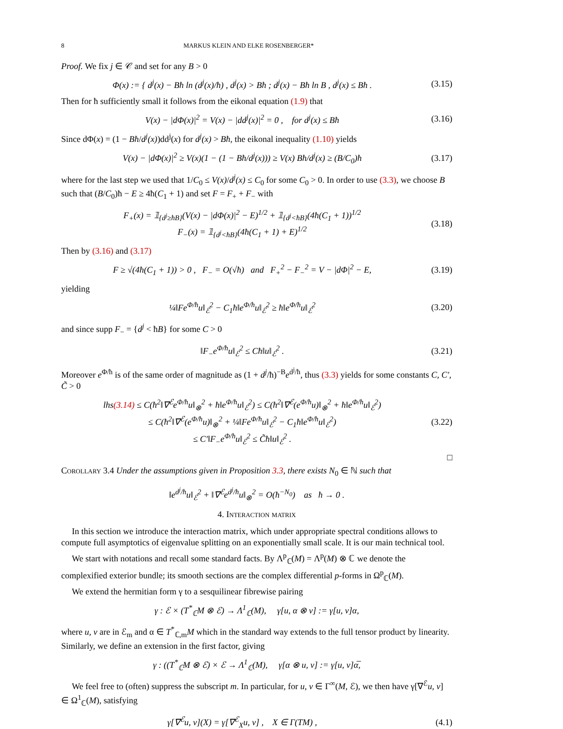8 MARKUS KLEIN AND ELKE ROSENBERGER*
Proof. We fix j ∈ 𝒞 and set for any B > 0
Φ(x) := { d<sup>j</sup>(x) − Bħ ln (d<sup>j</sup>(x)/ħ) , d<sup>j</sup>(x) > Bħ ; d<sup>j</sup>(x) − Bħ ln B , d<sup>j</sup>(x) ≤ Bħ .
(3.15)
Then for ħ sufficiently small it follows from the eikonal equation (1.9) that
V(x) − |dΦ(x)|<sup>2</sup> = V(x) − |dd<sup>j</sup>(x)|<sup>2</sup> = 0 , for d<sup>j</sup>(x) ≤ Bħ
(3.16)
Since dΦ(x) = (1 − Bħ/d<sup>j</sup>(x))dd<sup>j</sup>(x) for d<sup>j</sup>(x) > Bħ, the eikonal inequality (1.10) yields
V(x) − |dΦ(x)|<sup>2</sup> ≥ V(x)(1 − (1 − Bħ/d<sup>j</sup>(x))) ≥ V(x) Bħ/d<sup>j</sup>(x) ≥ (B/C<sub>0</sub>)ħ
(3.17)
where for the last step we used that 1/C<sub>0</sub> ≤ V(x)/d<sup>j</sup>(x) ≤ C<sub>0</sub> for some C<sub>0</sub> > 0. In order to use (3.3), we choose B such that (B/C<sub>0</sub>)ħ − E ≥ 4ħ(C<sub>1</sub> + 1) and set F = F<sub>+</sub> + F<sub>−</sub> with
F<sub>+</sub>(x) = 𝟙<sub>{d<sup>j</sup>≥ħB}</sub>(V(x) − |dΦ(x)|<sup>2</sup> − E)<sup>1/2</sup> + 𝟙<sub>{d<sup>j</sup><ħB}</sub>(4ħ(C<sub>1</sub> + 1))<sup>1/2</sup>
F<sub>−</sub>(x) = 𝟙<sub>{d<sup>j</sup><ħB}</sub>(4ħ(C<sub>1</sub> + 1) + E)<sup>1/2</sup>
(3.18)
Then by (3.16) and (3.17)
F ≥ √(4ħ(C<sub>1</sub> + 1)) > 0 , F<sub>−</sub> = O(√ħ) and F<sub>+</sub><sup>2</sup> − F<sub>−</sub><sup>2</sup> = V − |dΦ|<sup>2</sup> − E,
(3.19)
yielding
¼‖Fe<sup>Φ/ħ</sup>u‖<sub>ℰ</sub><sup>2</sup> − C<sub>1</sub>ħ‖e<sup>Φ/ħ</sup>u‖<sub>ℰ</sub><sup>2</sup> ≥ ħ‖e<sup>Φ/ħ</sup>u‖<sub>ℰ</sub><sup>2</sup>
(3.20)
and since supp F<sub>−</sub> = {d<sup>j</sup> < ħB} for some C > 0
‖F<sub>−</sub>e<sup>Φ/ħ</sup>u‖<sub>ℰ</sub><sup>2</sup> ≤ Cħ‖u‖<sub>ℰ</sub><sup>2</sup> .
(3.21)
Moreover e<sup>Φ/ħ</sup> is of the same order of magnitude as (1 + d<sup>j</sup>/ħ)<sup>−B</sup>e<sup>d<sup>j</sup>/ħ</sup>, thus (3.3) yields for some constants C, C′, C̃ > 0
lhs(3.14) ≤ C(ħ<sup>2</sup>‖∇<sup>ℰ</sup>e<sup>Φ/ħ</sup>u‖<sub>⊗</sub><sup>2</sup> + ħ‖e<sup>Φ/ħ</sup>u‖<sub>ℰ</sub><sup>2</sup>) ≤ C(ħ<sup>2</sup>‖∇<sup>ℰ</sup>(e<sup>Φ/ħ</sup>u)‖<sub>⊗</sub><sup>2</sup> + ħ‖e<sup>Φ/ħ</sup>u‖<sub>ℰ</sub><sup>2</sup>)
≤ C(ħ<sup>2</sup>‖∇<sup>ℰ</sup>(e<sup>Φ/ħ</sup>u)‖<sub>⊗</sub><sup>2</sup> + ¼‖Fe<sup>Φ/ħ</sup>u‖<sub>ℰ</sub><sup>2</sup> − C<sub>1</sub>ħ‖e<sup>Φ/ħ</sup>u‖<sub>ℰ</sub><sup>2</sup>)
≤ C′‖F<sub>−</sub>e<sup>Φ/ħ</sup>u‖<sub>ℰ</sub><sup>2</sup> ≤ C̃ħ‖u‖<sub>ℰ</sub><sup>2</sup> .
(3.22)
□
Corollary 3.4 Under the assumptions given in Proposition 3.3, there exists N<sub>0</sub> ∈ ℕ such that
‖e<sup>d<sup>j</sup>/ħ</sup>u‖<sub>ℰ</sub><sup>2</sup> + ‖∇<sup>ℰ</sup>e<sup>d<sup>j</sup>/ħ</sup>u‖<sub>⊗</sub><sup>2</sup> = O(ħ<sup>−N<sub>0</sub></sup>) as ħ → 0 .
4. Interaction matrix
In this section we introduce the interaction matrix, which under appropriate spectral conditions allows to compute full asymptotics of eigenvalue splitting on an exponentially small scale. It is our main technical tool.
We start with notations and recall some standard facts. By Λ<sup>p</sup><sub>ℂ</sub>(M) = Λ<sup>p</sup>(M) ⊗ ℂ we denote the complexified exterior bundle; its smooth sections are the complex differential p-forms in Ω<sup>p</sup><sub>ℂ</sub>(M).
We extend the hermitian form γ to a sesquilinear fibrewise pairing
γ : ℰ × (T<sup>*</sup><sub>ℂ</sub>M ⊗ ℰ) → Λ<sup>1</sup><sub>ℂ</sub>(M), γ[u, α ⊗ v] := γ[u, v]α,
where u, v are in ℰ<sub>m</sub> and α ∈ T<sup>*</sup><sub>ℂ,m</sub>M which in the standard way extends to the full tensor product by linearity. Similarly, we define an extension in the first factor, giving
γ : ((T<sup>*</sup><sub>ℂ</sub>M ⊗ ℰ) × ℰ → Λ<sup>1</sup><sub>ℂ</sub>(M), γ[α ⊗ u, v] := γ[u, v]α̅,
We feel free to (often) suppress the subscript m. In particular, for u, v ∈ Γ<sup>∞</sup>(M, ℰ), we then have γ[∇<sup>ℰ</sup>u, v] ∈ Ω<sup>1</sup><sub>ℂ</sub>(M), satisfying
γ[∇<sup>ℰ</sup>u, v](X) = γ[∇<sup>ℰ</sup><sub>X</sub>u, v] , X ∈ Γ(TM) ,
(4.1)